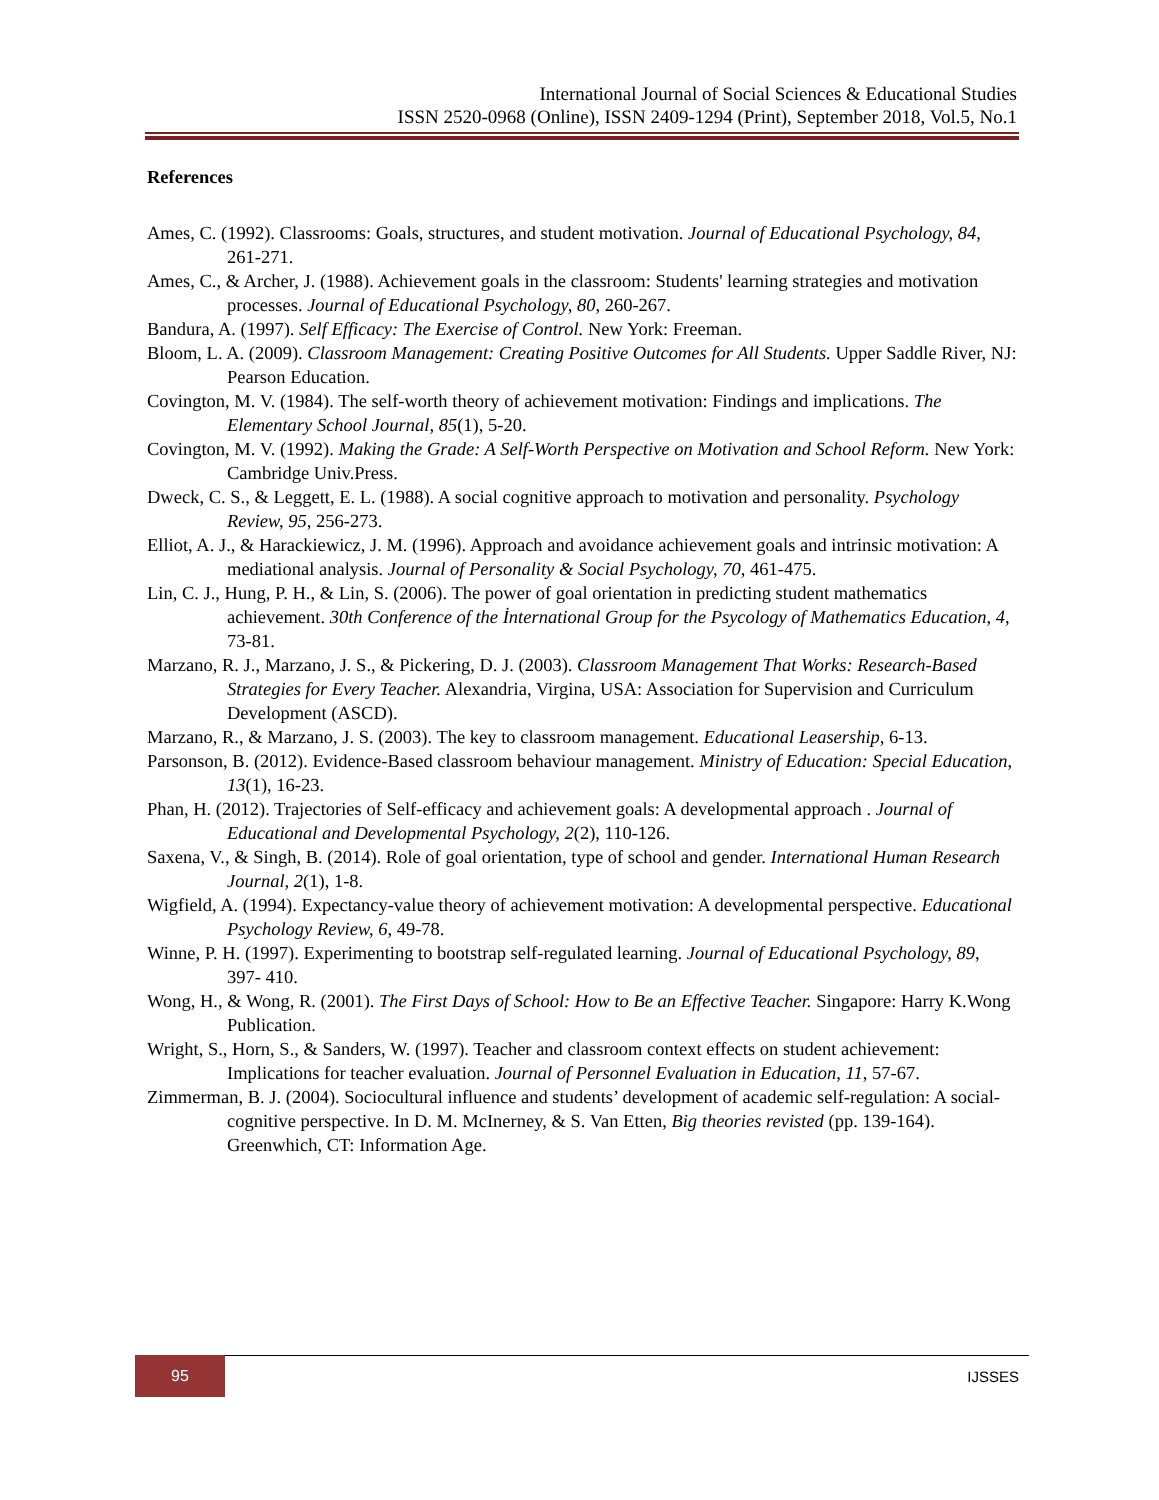International Journal of Social Sciences & Educational Studies
ISSN 2520-0968 (Online), ISSN 2409-1294 (Print), September 2018, Vol.5, No.1
References
Ames, C. (1992). Classrooms: Goals, structures, and student motivation. Journal of Educational Psychology, 84, 261-271.
Ames, C., & Archer, J. (1988). Achievement goals in the classroom: Students' learning strategies and motivation processes. Journal of Educational Psychology, 80, 260-267.
Bandura, A. (1997). Self Efficacy: The Exercise of Control. New York: Freeman.
Bloom, L. A. (2009). Classroom Management: Creating Positive Outcomes for All Students. Upper Saddle River, NJ: Pearson Education.
Covington, M. V. (1984). The self-worth theory of achievement motivation: Findings and implications. The Elementary School Journal, 85(1), 5-20.
Covington, M. V. (1992). Making the Grade: A Self-Worth Perspective on Motivation and School Reform. New York: Cambridge Univ.Press.
Dweck, C. S., & Leggett, E. L. (1988). A social cognitive approach to motivation and personality. Psychology Review, 95, 256-273.
Elliot, A. J., & Harackiewicz, J. M. (1996). Approach and avoidance achievement goals and intrinsic motivation: A mediational analysis. Journal of Personality & Social Psychology, 70, 461-475.
Lin, C. J., Hung, P. H., & Lin, S. (2006). The power of goal orientation in predicting student mathematics achievement. 30th Conference of the İnternational Group for the Psycology of Mathematics Education, 4, 73-81.
Marzano, R. J., Marzano, J. S., & Pickering, D. J. (2003). Classroom Management That Works: Research-Based Strategies for Every Teacher. Alexandria, Virgina, USA: Association for Supervision and Curriculum Development (ASCD).
Marzano, R., & Marzano, J. S. (2003). The key to classroom management. Educational Leasership, 6-13.
Parsonson, B. (2012). Evidence-Based classroom behaviour management. Ministry of Education: Special Education, 13(1), 16-23.
Phan, H. (2012). Trajectories of Self-efficacy and achievement goals: A developmental approach . Journal of Educational and Developmental Psychology, 2(2), 110-126.
Saxena, V., & Singh, B. (2014). Role of goal orientation, type of school and gender. International Human Research Journal, 2(1), 1-8.
Wigfield, A. (1994). Expectancy-value theory of achievement motivation: A developmental perspective. Educational Psychology Review, 6, 49-78.
Winne, P. H. (1997). Experimenting to bootstrap self-regulated learning. Journal of Educational Psychology, 89, 397- 410.
Wong, H., & Wong, R. (2001). The First Days of School: How to Be an Effective Teacher. Singapore: Harry K.Wong Publication.
Wright, S., Horn, S., & Sanders, W. (1997). Teacher and classroom context effects on student achievement: Implications for teacher evaluation. Journal of Personnel Evaluation in Education, 11, 57-67.
Zimmerman, B. J. (2004). Sociocultural influence and students’ development of academic self-regulation: A social-cognitive perspective. In D. M. McInerney, & S. Van Etten, Big theories revisted (pp. 139-164). Greenwhich, CT: Information Age.
95
IJSSES